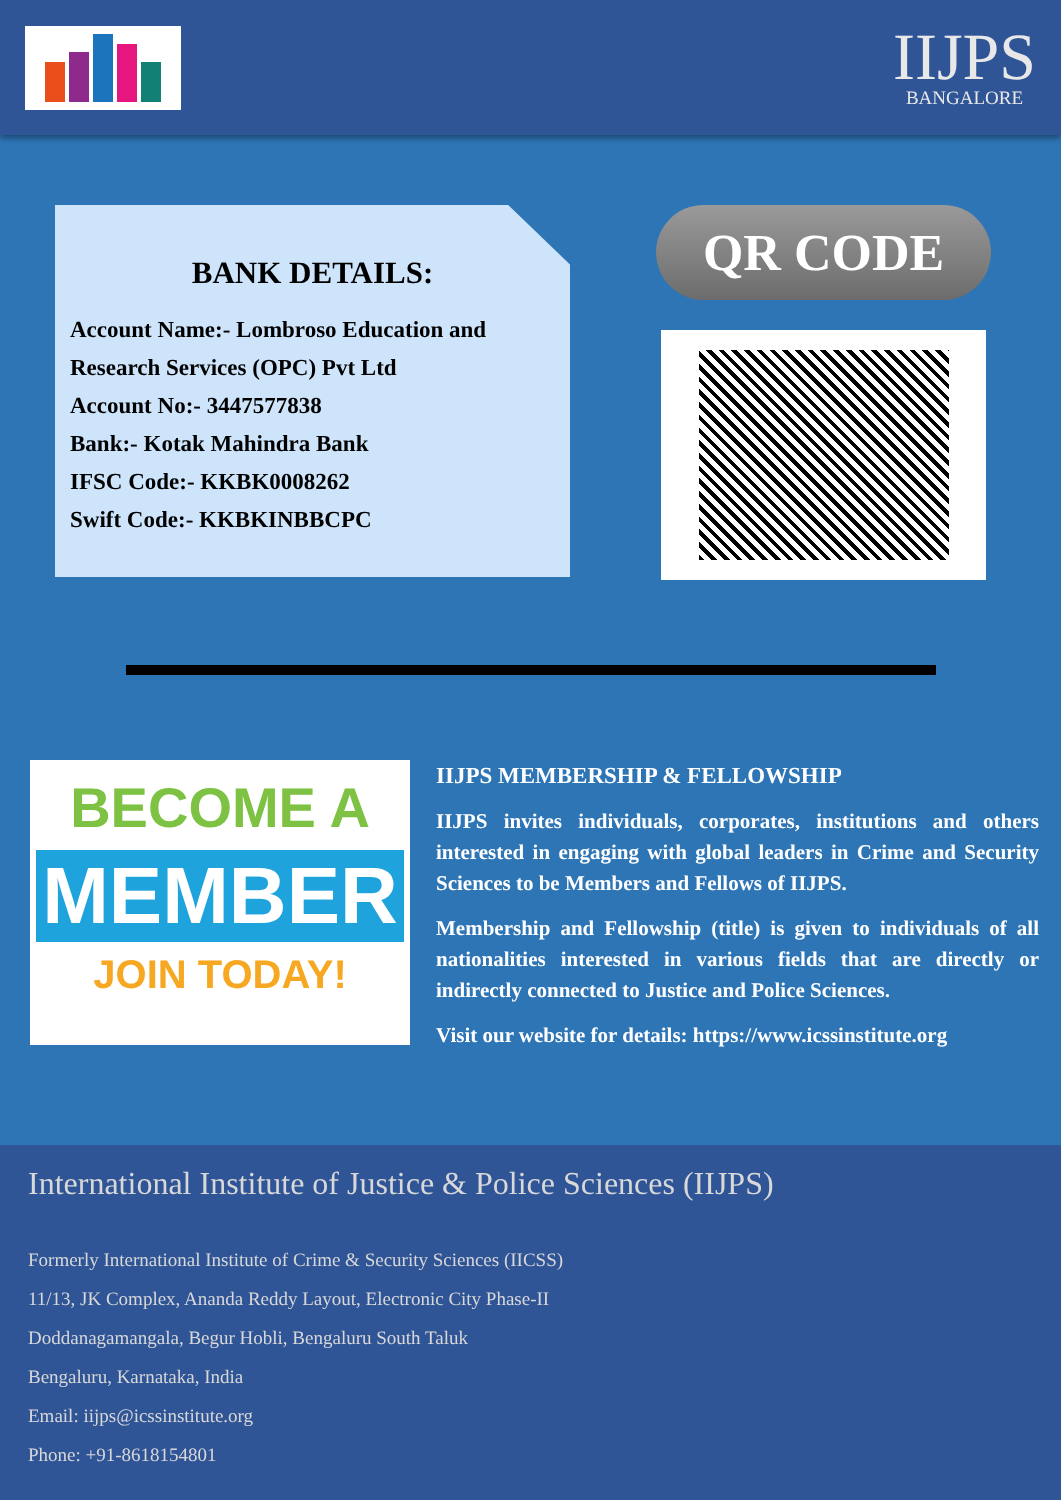IIJPS
BANGALORE
BANK DETAILS:
Account Name:- Lombroso Education and Research Services (OPC) Pvt Ltd
Account No:- 3447577838
Bank:- Kotak Mahindra Bank
IFSC Code:- KKBK0008262
Swift Code:- KKBKINBBCPC
QR CODE
BECOME A
MEMBER
JOIN TODAY!
IIJPS MEMBERSHIP & FELLOWSHIP
IIJPS invites individuals, corporates, institutions and others interested in engaging with global leaders in Crime and Security Sciences to be Members and Fellows of IIJPS.
Membership and Fellowship (title) is given to individuals of all nationalities interested in various fields that are directly or indirectly connected to Justice and Police Sciences.
Visit our website for details: https://www.icssinstitute.org
International Institute of Justice & Police Sciences (IIJPS)
Formerly International Institute of Crime & Security Sciences (IICSS)
11/13, JK Complex, Ananda Reddy Layout, Electronic City Phase-II
Doddanagamangala, Begur Hobli, Bengaluru South Taluk
Bengaluru, Karnataka, India
Email: iijps@icssinstitute.org
Phone: +91-8618154801